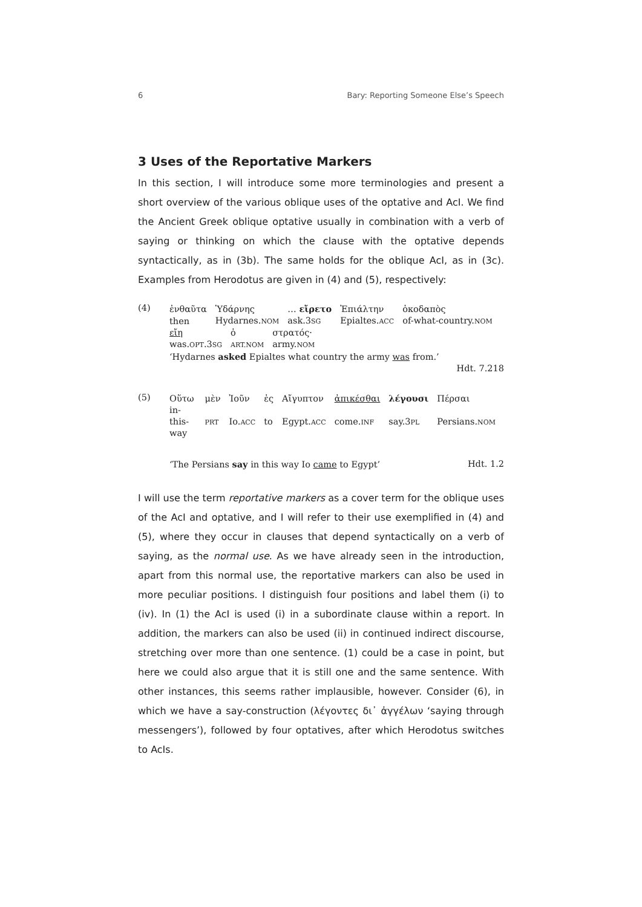6 Bary: Reporting Someone Else’s Speech
3 Uses of the Reportative Markers
In this section, I will introduce some more terminologies and present a short overview of the various oblique uses of the optative and AcI. We find the Ancient Greek oblique optative usually in combination with a verb of saying or thinking on which the clause with the optative depends syntactically, as in (3b). The same holds for the oblique AcI, as in (3c). Examples from Herodotus are given in (4) and (5), respectively:
(4)
| ἐνθαῦτα | Ὑδάρνης | … εἴρετο | Ἐπιάλτην | ὁκοδαπὸς |
| then | Hydarnes. NOM | ask.3 SG | Epialtes. ACC | of-what-country. NOM |
| εἴη | ὁ | στρατός· |
| was. OPT .3 SG | ART.NOM | army. NOM |
‘Hydarnes asked Epialtes what country the army was from.’
Hdt. 7.218
(5)
| Οὕτω | μὲν | Ἰοῦν | ἐς | Αἴγυπτον | ἀπικέσθαι | λέγουσι | Πέρσαι |
| in-this-way | PRT | Io. ACC | to | Egypt. ACC | come. INF | say.3 PL | Persians. NOM |
‘The Persians say in this way Io came to Egypt’ Hdt. 1.2
I will use the term reportative markers as a cover term for the oblique uses of the AcI and optative, and I will refer to their use exemplified in (4) and (5), where they occur in clauses that depend syntactically on a verb of saying, as the normal use. As we have already seen in the introduction, apart from this normal use, the reportative markers can also be used in more peculiar positions. I distinguish four positions and label them (i) to (iv). In (1) the AcI is used (i) in a subordinate clause within a report. In addition, the markers can also be used (ii) in continued indirect discourse, stretching over more than one sentence. (1) could be a case in point, but here we could also argue that it is still one and the same sentence. With other instances, this seems rather implausible, however. Consider (6), in which we have a say-construction (λέγοντες δι᾽ ἀγγέλων ‘saying through messengers’), followed by four optatives, after which Herodotus switches to AcIs.